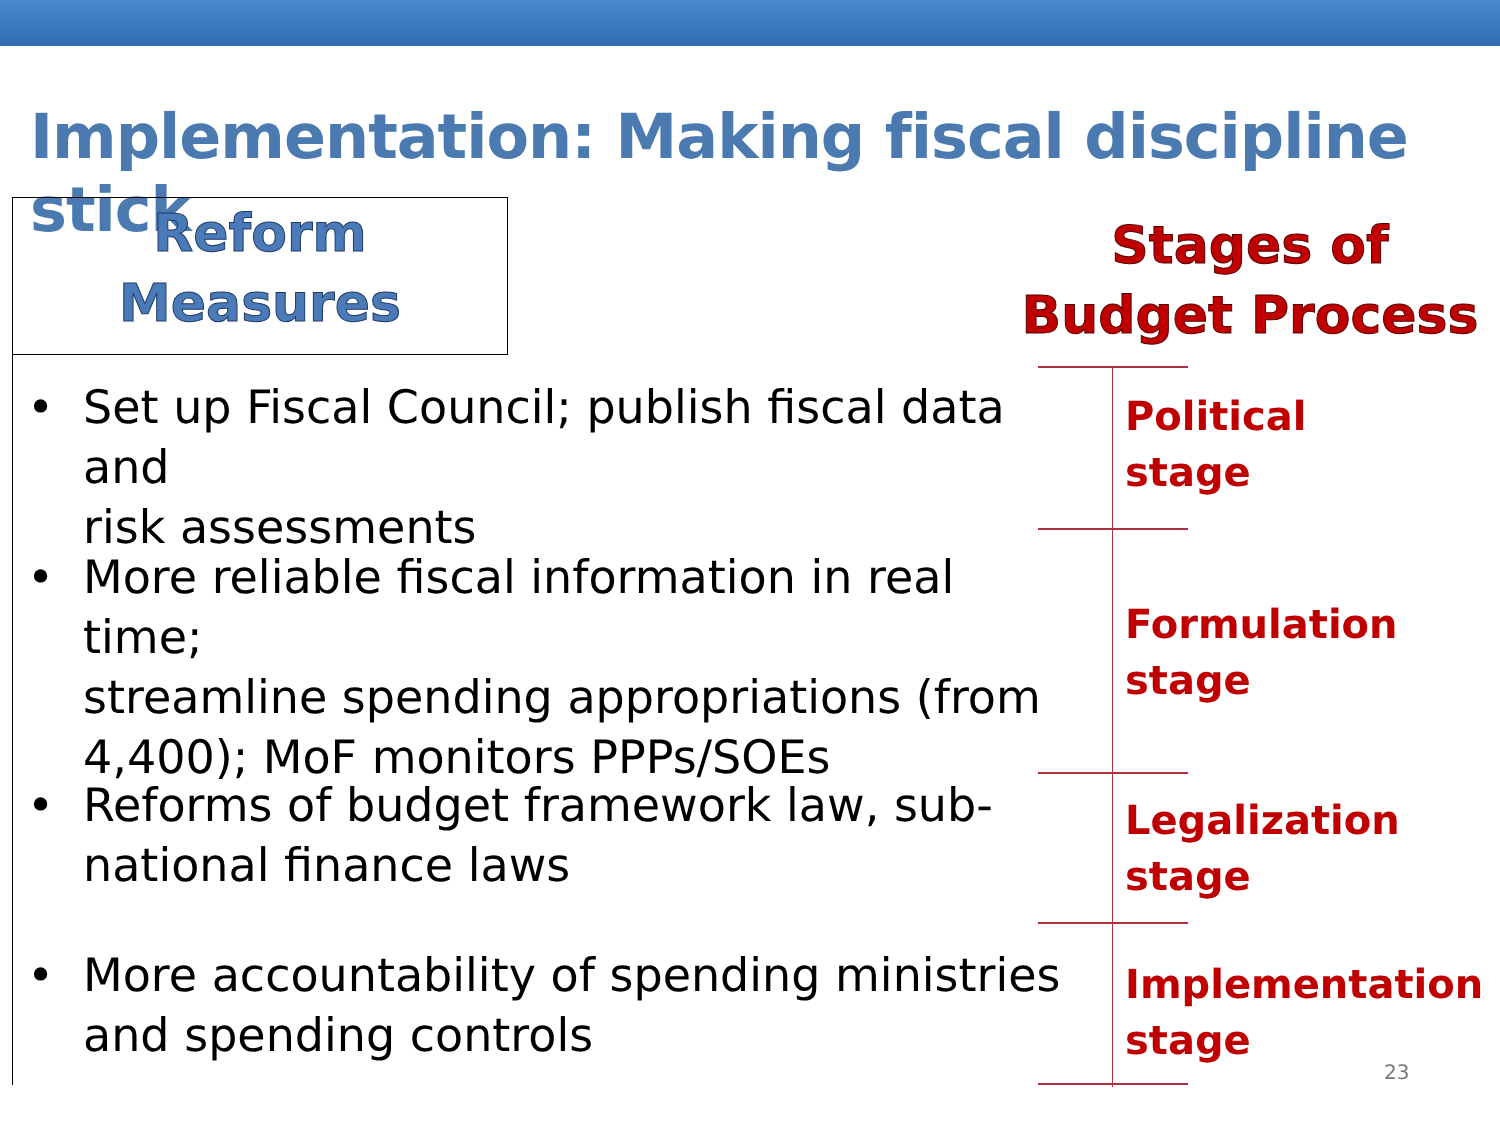Implementation: Making fiscal discipline stick
Reform
Measures
Stages of
Budget Process
• Set up Fiscal Council; publish fiscal data and
risk assessments
• More reliable fiscal information in real time;
streamline spending appropriations (from
4,400); MoF monitors PPPs/SOEs
• Reforms of budget framework law, sub-
national finance laws
• More accountability of spending ministries
and spending controls
Political
stage
Formulation
stage
Legalization
stage
Implementation
stage
23